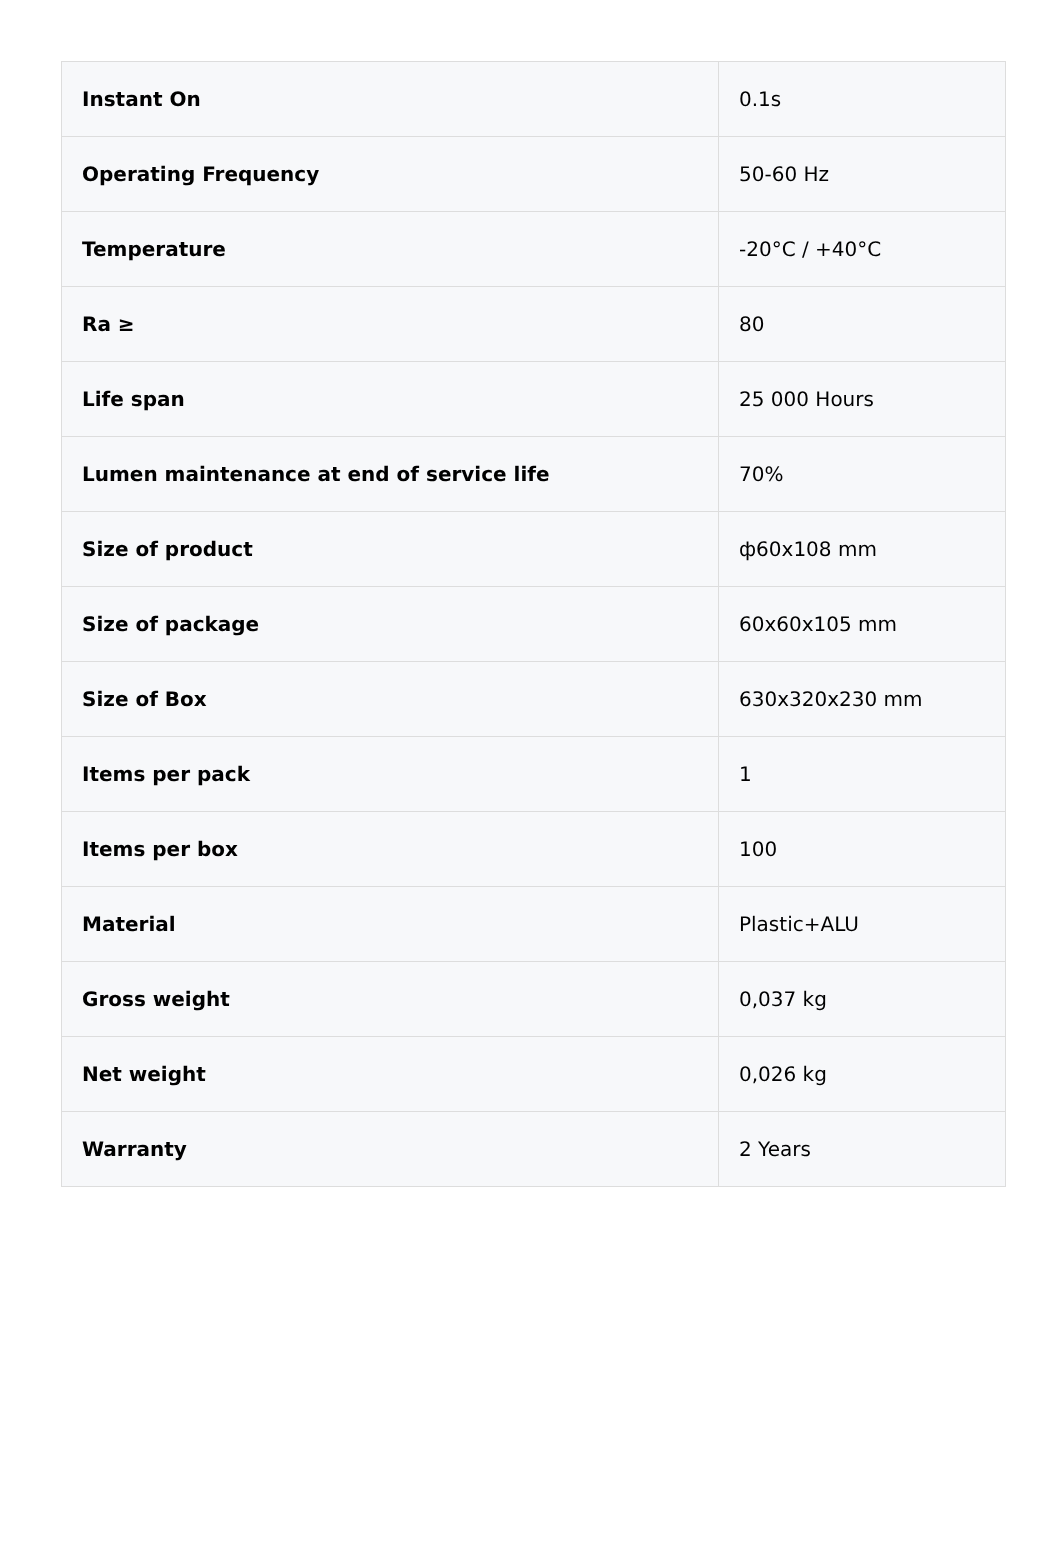| Instant On | 0.1s |
| Operating Frequency | 50-60 Hz |
| Temperature | -20°C / +40°C |
| Ra ≥ | 80 |
| Life span | 25 000 Hours |
| Lumen maintenance at end of service life | 70% |
| Size of product | ф60x108 mm |
| Size of package | 60x60x105 mm |
| Size of Box | 630x320x230 mm |
| Items per pack | 1 |
| Items per box | 100 |
| Material | Plastic+ALU |
| Gross weight | 0,037 kg |
| Net weight | 0,026 kg |
| Warranty | 2 Years |